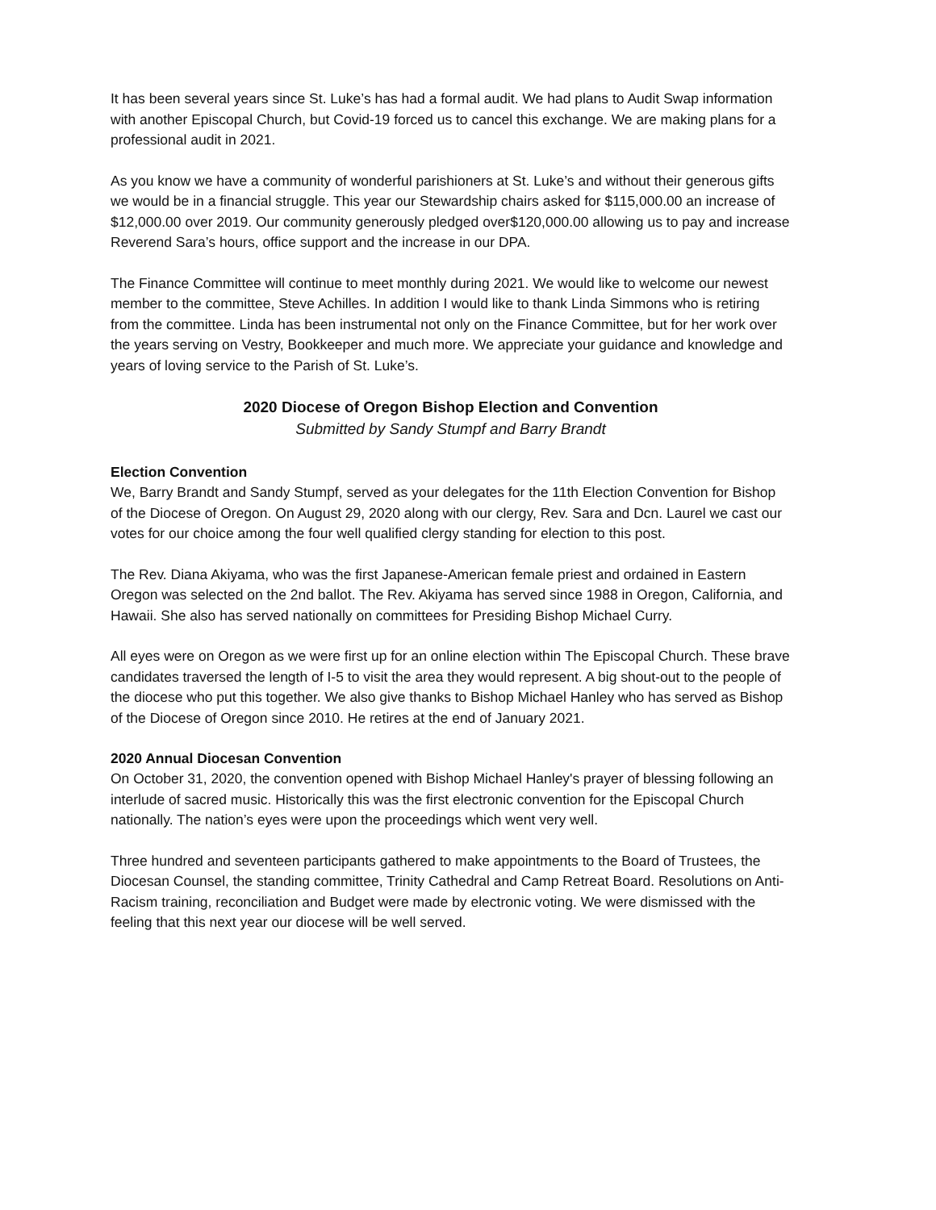It has been several years since St. Luke’s has had a formal audit. We had plans to Audit Swap information with another Episcopal Church, but Covid-19 forced us to cancel this exchange. We are making plans for a professional audit in 2021.
As you know we have a community of wonderful parishioners at St. Luke’s and without their generous gifts we would be in a financial struggle. This year our Stewardship chairs asked for $115,000.00 an increase of $12,000.00 over 2019. Our community generously pledged over$120,000.00 allowing us to pay and increase Reverend Sara’s hours, office support and the increase in our DPA.
The Finance Committee will continue to meet monthly during 2021. We would like to welcome our newest member to the committee, Steve Achilles. In addition I would like to thank Linda Simmons who is retiring from the committee. Linda has been instrumental not only on the Finance Committee, but for her work over the years serving on Vestry, Bookkeeper and much more. We appreciate your guidance and knowledge and years of loving service to the Parish of St. Luke’s.
2020 Diocese of Oregon Bishop Election and Convention
Submitted by Sandy Stumpf and Barry Brandt
Election Convention
We, Barry Brandt and Sandy Stumpf, served as your delegates for the 11th Election Convention for Bishop of the Diocese of Oregon. On August 29, 2020 along with our clergy, Rev. Sara and Dcn. Laurel we cast our votes for our choice among the four well qualified clergy standing for election to this post.
The Rev. Diana Akiyama, who was the first Japanese-American female priest and ordained in Eastern Oregon was selected on the 2nd ballot. The Rev. Akiyama has served since 1988 in Oregon, California, and Hawaii. She also has served nationally on committees for Presiding Bishop Michael Curry.
All eyes were on Oregon as we were first up for an online election within The Episcopal Church. These brave candidates traversed the length of I-5 to visit the area they would represent. A big shout-out to the people of the diocese who put this together. We also give thanks to Bishop Michael Hanley who has served as Bishop of the Diocese of Oregon since 2010. He retires at the end of January 2021.
2020 Annual Diocesan Convention
On October 31, 2020, the convention opened with Bishop Michael Hanley's prayer of blessing following an interlude of sacred music. Historically this was the first electronic convention for the Episcopal Church nationally. The nation’s eyes were upon the proceedings which went very well.
Three hundred and seventeen participants gathered to make appointments to the Board of Trustees, the Diocesan Counsel, the standing committee, Trinity Cathedral and Camp Retreat Board. Resolutions on Anti-Racism training, reconciliation and Budget were made by electronic voting. We were dismissed with the feeling that this next year our diocese will be well served.